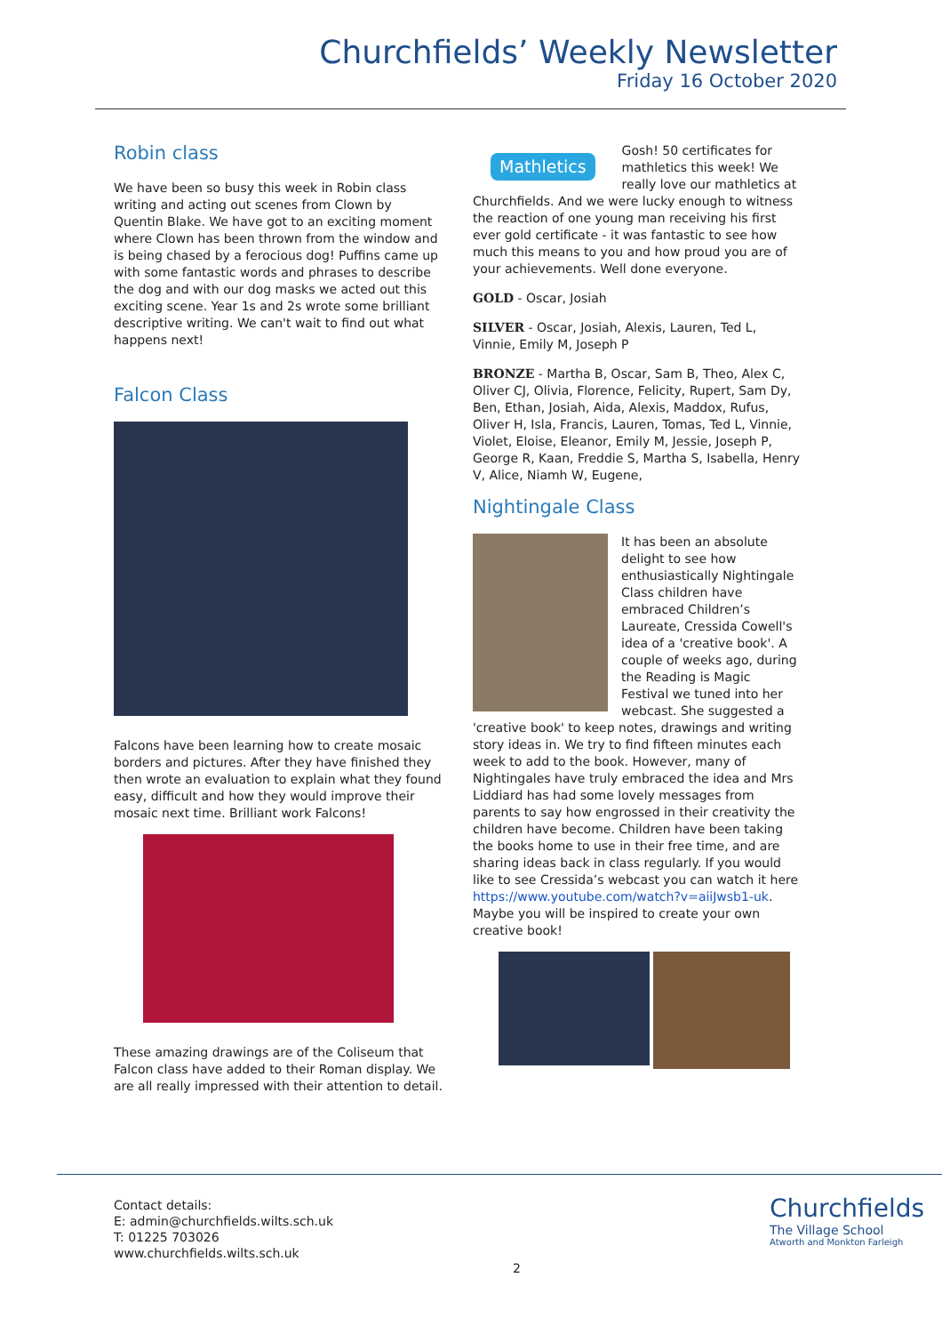Churchfields’ Weekly Newsletter
Friday 16 October 2020
Robin class
We have been so busy this week in Robin class writing and acting out scenes from Clown by Quentin Blake. We have got to an exciting moment where Clown has been thrown from the window and is being chased by a ferocious dog! Puffins came up with some fantastic words and phrases to describe the dog and with our dog masks we acted out this exciting scene. Year 1s and 2s wrote some brilliant descriptive writing. We can't wait to find out what happens next!
Falcon Class
Falcons have been learning how to create mosaic borders and pictures. After they have finished they then wrote an evaluation to explain what they found easy, difficult and how they would improve their mosaic next time. Brilliant work Falcons!
These amazing drawings are of the Coliseum that Falcon class have added to their Roman display. We are all really impressed with their attention to detail.
Mathletics Gosh! 50 certificates for mathletics this week! We really love our mathletics at Churchfields. And we were lucky enough to witness the reaction of one young man receiving his first ever gold certificate - it was fantastic to see how much this means to you and how proud you are of your achievements. Well done everyone.
GOLD - Oscar, Josiah
SILVER - Oscar, Josiah, Alexis, Lauren, Ted L, Vinnie, Emily M, Joseph P
BRONZE - Martha B, Oscar, Sam B, Theo, Alex C, Oliver CJ, Olivia, Florence, Felicity, Rupert, Sam Dy, Ben, Ethan, Josiah, Aida, Alexis, Maddox, Rufus, Oliver H, Isla, Francis, Lauren, Tomas, Ted L, Vinnie, Violet, Eloise, Eleanor, Emily M, Jessie, Joseph P, George R, Kaan, Freddie S, Martha S, Isabella, Henry V, Alice, Niamh W, Eugene,
Nightingale Class
It has been an absolute delight to see how enthusiastically Nightingale Class children have embraced Children’s Laureate, Cressida Cowell's idea of a 'creative book'. A couple of weeks ago, during the Reading is Magic Festival we tuned into her webcast. She suggested a 'creative book' to keep notes, drawings and writing story ideas in. We try to find fifteen minutes each week to add to the book. However, many of Nightingales have truly embraced the idea and Mrs Liddiard has had some lovely messages from parents to say how engrossed in their creativity the children have become. Children have been taking the books home to use in their free time, and are sharing ideas back in class regularly. If you would like to see Cressida’s webcast you can watch it here https://www.youtube.com/watch?v=aiiJwsb1-uk. Maybe you will be inspired to create your own creative book!
Contact details:
E: admin@churchfields.wilts.sch.uk
T: 01225 703026
www.churchfields.wilts.sch.uk
2
Churchfields
The Village School
Atworth and Monkton Farleigh